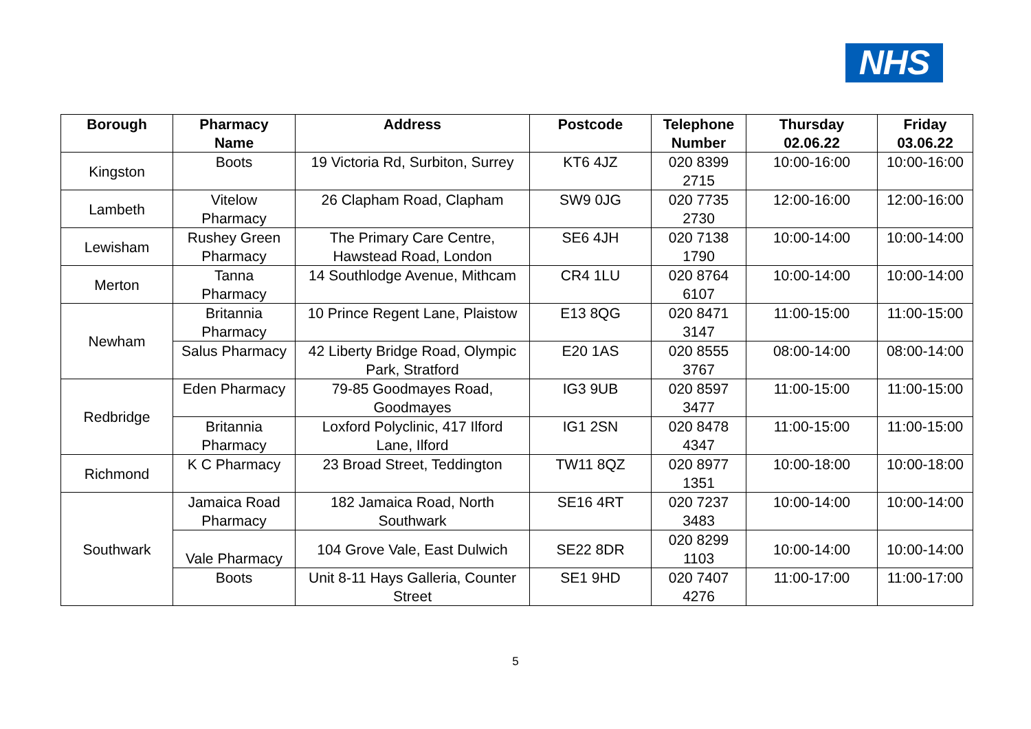NHS
| Borough | Pharmacy Name | Address | Postcode | Telephone Number | Thursday 02.06.22 | Friday 03.06.22 |
| --- | --- | --- | --- | --- | --- | --- |
| Kingston | Boots | 19 Victoria Rd, Surbiton, Surrey | KT6 4JZ | 020 8399 2715 | 10:00-16:00 | 10:00-16:00 |
| Lambeth | Vitelow Pharmacy | 26 Clapham Road, Clapham | SW9 0JG | 020 7735 2730 | 12:00-16:00 | 12:00-16:00 |
| Lewisham | Rushey Green Pharmacy | The Primary Care Centre, Hawstead Road, London | SE6 4JH | 020 7138 1790 | 10:00-14:00 | 10:00-14:00 |
| Merton | Tanna Pharmacy | 14 Southlodge Avenue, Mithcam | CR4 1LU | 020 8764 6107 | 10:00-14:00 | 10:00-14:00 |
| Newham | Britannia Pharmacy | 10 Prince Regent Lane, Plaistow | E13 8QG | 020 8471 3147 | 11:00-15:00 | 11:00-15:00 |
| | Salus Pharmacy | 42 Liberty Bridge Road, Olympic Park, Stratford | E20 1AS | 020 8555 3767 | 08:00-14:00 | 08:00-14:00 |
| Redbridge | Eden Pharmacy | 79-85 Goodmayes Road, Goodmayes | IG3 9UB | 020 8597 3477 | 11:00-15:00 | 11:00-15:00 |
| | Britannia Pharmacy | Loxford Polyclinic, 417 Ilford Lane, Ilford | IG1 2SN | 020 8478 4347 | 11:00-15:00 | 11:00-15:00 |
| Richmond | K C Pharmacy | 23 Broad Street, Teddington | TW11 8QZ | 020 8977 1351 | 10:00-18:00 | 10:00-18:00 |
| Southwark | Jamaica Road Pharmacy | 182 Jamaica Road, North Southwark | SE16 4RT | 020 7237 3483 | 10:00-14:00 | 10:00-14:00 |
| | Vale Pharmacy | 104 Grove Vale, East Dulwich | SE22 8DR | 020 8299 1103 | 10:00-14:00 | 10:00-14:00 |
| | Boots | Unit 8-11 Hays Galleria, Counter Street | SE1 9HD | 020 7407 4276 | 11:00-17:00 | 11:00-17:00 |
5